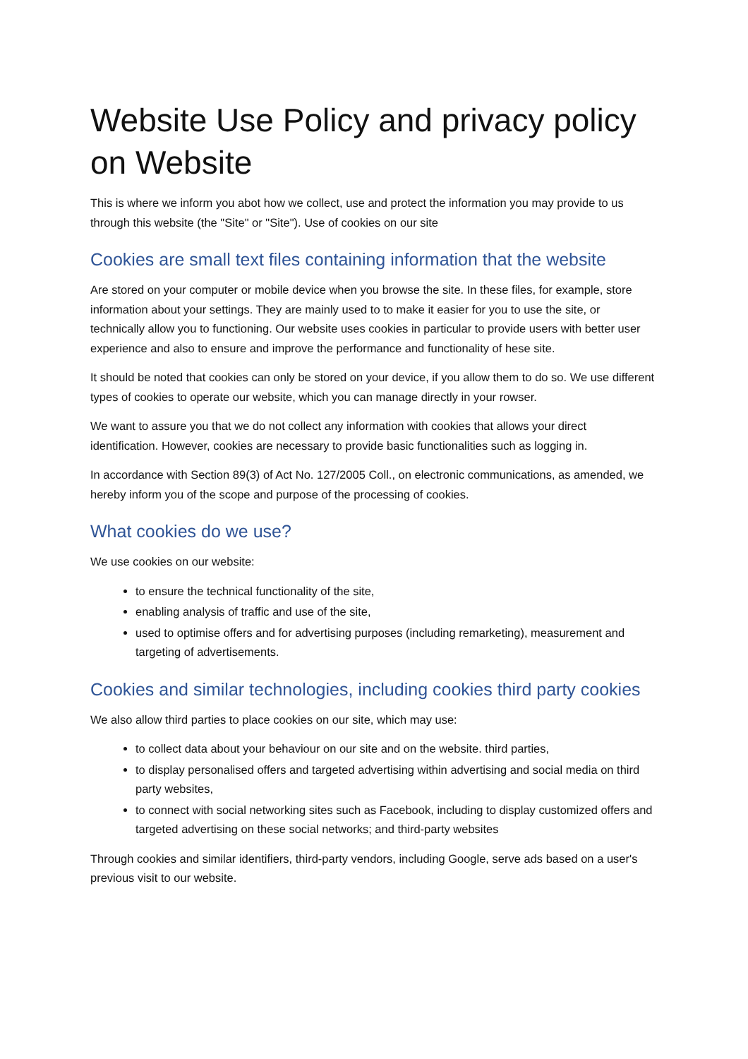Website Use Policy and privacy policy on Website
This is where we inform you abot how we collect, use and protect the information you may provide to us through this website (the "Site" or "Site"). Use of cookies on our site
Cookies are small text files containing information that the website
Are stored on your computer or mobile device when you browse the site. In these files, for example, store information about your settings. They are mainly used to to make it easier for you to use the site, or technically allow you to functioning. Our website uses cookies in particular to provide users with better user experience and also to ensure and improve the performance and functionality of hese site.
It should be noted that cookies can only be stored on your device, if you allow them to do so. We use different types of cookies to operate our website, which you can manage directly in your rowser.
We want to assure you that we do not collect any information with cookies that allows your direct identification. However, cookies are necessary to provide basic functionalities such as logging in.
In accordance with Section 89(3) of Act No. 127/2005 Coll., on electronic communications, as amended, we hereby inform you of the scope and purpose of the processing of cookies.
What cookies do we use?
We use cookies on our website:
to ensure the technical functionality of the site,
enabling analysis of traffic and use of the site,
used to optimise offers and for advertising purposes (including remarketing), measurement and targeting of advertisements.
Cookies and similar technologies, including cookies third party cookies
We also allow third parties to place cookies on our site, which may use:
to collect data about your behaviour on our site and on the website. third parties,
to display personalised offers and targeted advertising within advertising and social media on third party websites,
to connect with social networking sites such as Facebook, including to display customized offers and targeted advertising on these social networks; and third-party websites
Through cookies and similar identifiers, third-party vendors, including Google, serve ads based on a user's previous visit to our website.